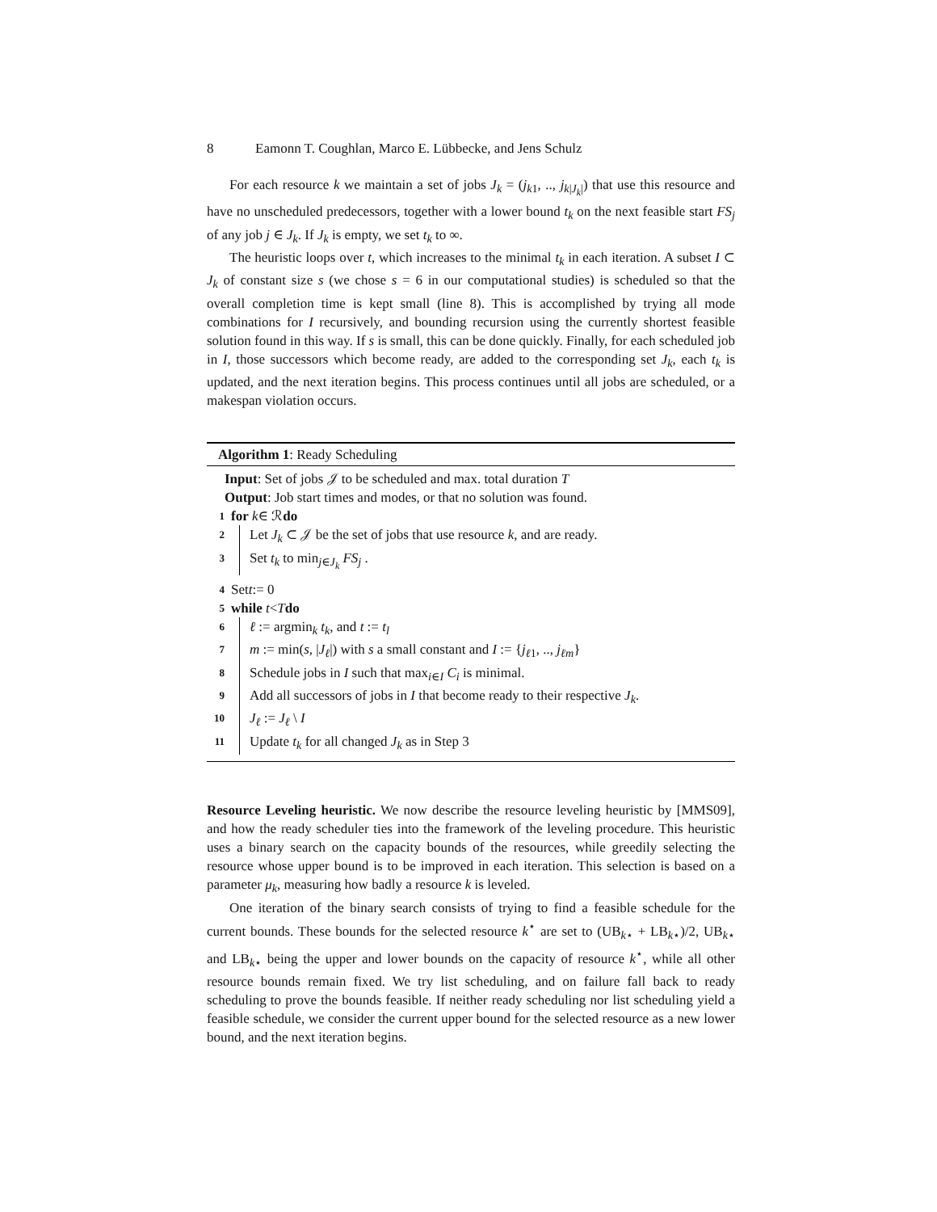8 Eamonn T. Coughlan, Marco E. Lübbecke, and Jens Schulz
For each resource k we maintain a set of jobs J<sub>k</sub> = (j<sub>k1</sub>, .., j<sub>k|J<sub>k</sub>|</sub>) that use this resource and have no unscheduled predecessors, together with a lower bound t<sub>k</sub> on the next feasible start FS<sub>j</sub> of any job j ∈ J<sub>k</sub>. If J<sub>k</sub> is empty, we set t<sub>k</sub> to ∞.
The heuristic loops over t, which increases to the minimal t<sub>k</sub> in each iteration. A subset I ⊂ J<sub>k</sub> of constant size s (we chose s = 6 in our computational studies) is scheduled so that the overall completion time is kept small (line 8). This is accomplished by trying all mode combinations for I recursively, and bounding recursion using the currently shortest feasible solution found in this way. If s is small, this can be done quickly. Finally, for each scheduled job in I, those successors which become ready, are added to the corresponding set J<sub>k</sub>, each t<sub>k</sub> is updated, and the next iteration begins. This process continues until all jobs are scheduled, or a makespan violation occurs.
Algorithm 1: Ready Scheduling
Input: Set of jobs 𝒥 to be scheduled and max. total duration T
Output: Job start times and modes, or that no solution was found.
1 for k ∈ ℛ do
2 Let J<sub>k</sub> ⊂ 𝒥 be the set of jobs that use resource k, and are ready.
3 Set t<sub>k</sub> to min<sub>j∈J<sub>k</sub></sub> FS<sub>j</sub> .
4 Set t := 0
5 while t < T do
6 ℓ := argmin<sub>k</sub> t<sub>k</sub>, and t := t<sub>l</sub>
7 m := min(s, |J<sub>ℓ</sub>|) with s a small constant and I := {j<sub>ℓ1</sub>, .., j<sub>ℓm</sub>}
8 Schedule jobs in I such that max<sub>i∈I</sub> C<sub>i</sub> is minimal.
9 Add all successors of jobs in I that become ready to their respective J<sub>k</sub>.
10 J<sub>ℓ</sub> := J<sub>ℓ</sub> \ I
11 Update t<sub>k</sub> for all changed J<sub>k</sub> as in Step 3
Resource Leveling heuristic. We now describe the resource leveling heuristic by [MMS09], and how the ready scheduler ties into the framework of the leveling procedure. This heuristic uses a binary search on the capacity bounds of the resources, while greedily selecting the resource whose upper bound is to be improved in each iteration. This selection is based on a parameter μ<sub>k</sub>, measuring how badly a resource k is leveled.
One iteration of the binary search consists of trying to find a feasible schedule for the current bounds. These bounds for the selected resource k<sup>⋆</sup> are set to (UB<sub>k⋆</sub> + LB<sub>k⋆</sub>)/2, UB<sub>k⋆</sub> and LB<sub>k⋆</sub> being the upper and lower bounds on the capacity of resource k<sup>⋆</sup>, while all other resource bounds remain fixed. We try list scheduling, and on failure fall back to ready scheduling to prove the bounds feasible. If neither ready scheduling nor list scheduling yield a feasible schedule, we consider the current upper bound for the selected resource as a new lower bound, and the next iteration begins.